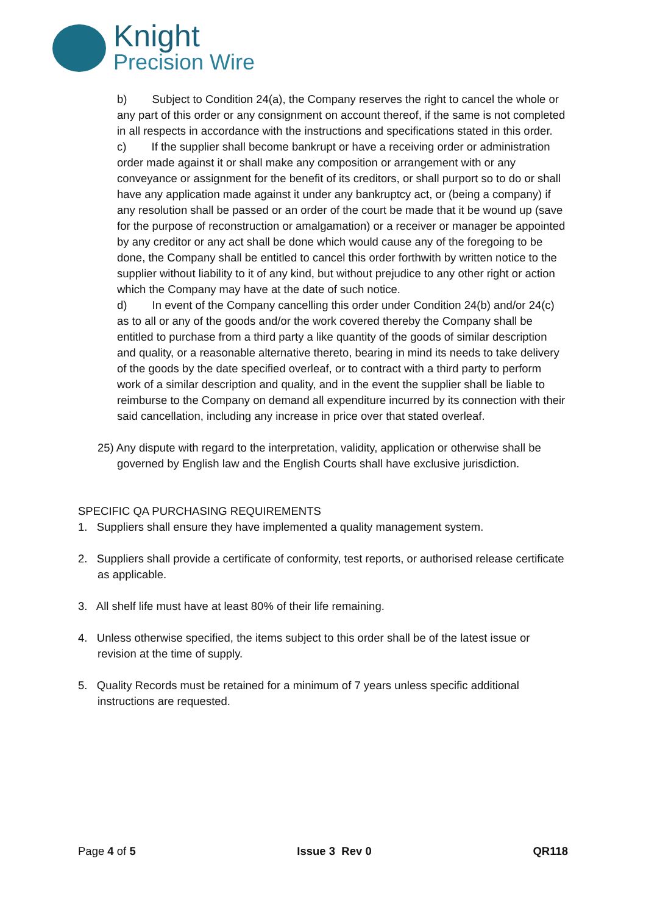Knight
Precision Wire
b) Subject to Condition 24(a), the Company reserves the right to cancel the whole or any part of this order or any consignment on account thereof, if the same is not completed in all respects in accordance with the instructions and specifications stated in this order.
c) If the supplier shall become bankrupt or have a receiving order or administration order made against it or shall make any composition or arrangement with or any conveyance or assignment for the benefit of its creditors, or shall purport so to do or shall have any application made against it under any bankruptcy act, or (being a company) if any resolution shall be passed or an order of the court be made that it be wound up (save for the purpose of reconstruction or amalgamation) or a receiver or manager be appointed by any creditor or any act shall be done which would cause any of the foregoing to be done, the Company shall be entitled to cancel this order forthwith by written notice to the supplier without liability to it of any kind, but without prejudice to any other right or action which the Company may have at the date of such notice.
d) In event of the Company cancelling this order under Condition 24(b) and/or 24(c) as to all or any of the goods and/or the work covered thereby the Company shall be entitled to purchase from a third party a like quantity of the goods of similar description and quality, or a reasonable alternative thereto, bearing in mind its needs to take delivery of the goods by the date specified overleaf, or to contract with a third party to perform work of a similar description and quality, and in the event the supplier shall be liable to reimburse to the Company on demand all expenditure incurred by its connection with their said cancellation, including any increase in price over that stated overleaf.
25) Any dispute with regard to the interpretation, validity, application or otherwise shall be governed by English law and the English Courts shall have exclusive jurisdiction.
SPECIFIC QA PURCHASING REQUIREMENTS
1. Suppliers shall ensure they have implemented a quality management system.
2. Suppliers shall provide a certificate of conformity, test reports, or authorised release certificate as applicable.
3. All shelf life must have at least 80% of their life remaining.
4. Unless otherwise specified, the items subject to this order shall be of the latest issue or revision at the time of supply.
5. Quality Records must be retained for a minimum of 7 years unless specific additional instructions are requested.
Page 4 of 5 Issue 3 Rev 0 QR118